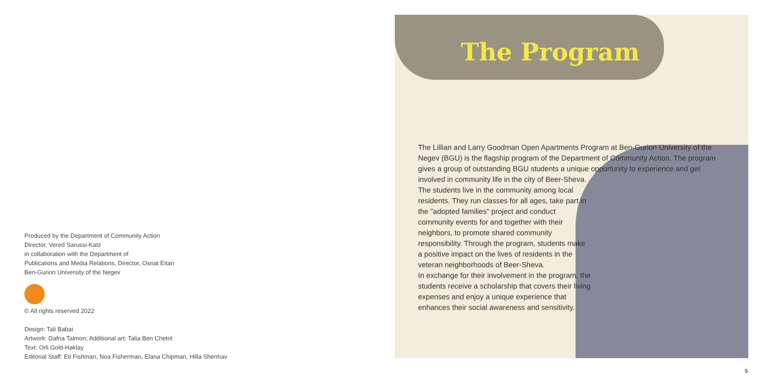Produced by the Department of Community Action
Director, Vered Sarussi-Katz
in collaboration with the Department of
Publications and Media Relations, Director, Osnat Eitan
Ben-Gurion University of the Negev
© All rights reserved 2022
Design: Tali Babai
Artwork: Dafna Talmon; Additional art: Talia Ben Chetrit
Text: Orli Gold-Haklay
Editorial Staff: Eti Fishman, Noa Fisherman, Elana Chipman, Hilla Shenhav
The Program
The Lillian and Larry Goodman Open Apartments Program at Ben-Gurion University of the Negev (BGU) is the flagship program of the Department of Community Action. The program gives a group of outstanding BGU students a unique opportunity to experience and get involved in community life in the city of Beer-Sheva.
The students live in the community among local residents. They run classes for all ages, take part in the "adopted families" project and conduct community events for and together with their neighbors, to promote shared community responsibility. Through the program, students make a positive impact on the lives of residents in the veteran neighborhoods of Beer-Sheva.
In exchange for their involvement in the program, the students receive a scholarship that covers their living expenses and enjoy a unique experience that enhances their social awareness and sensitivity.
5